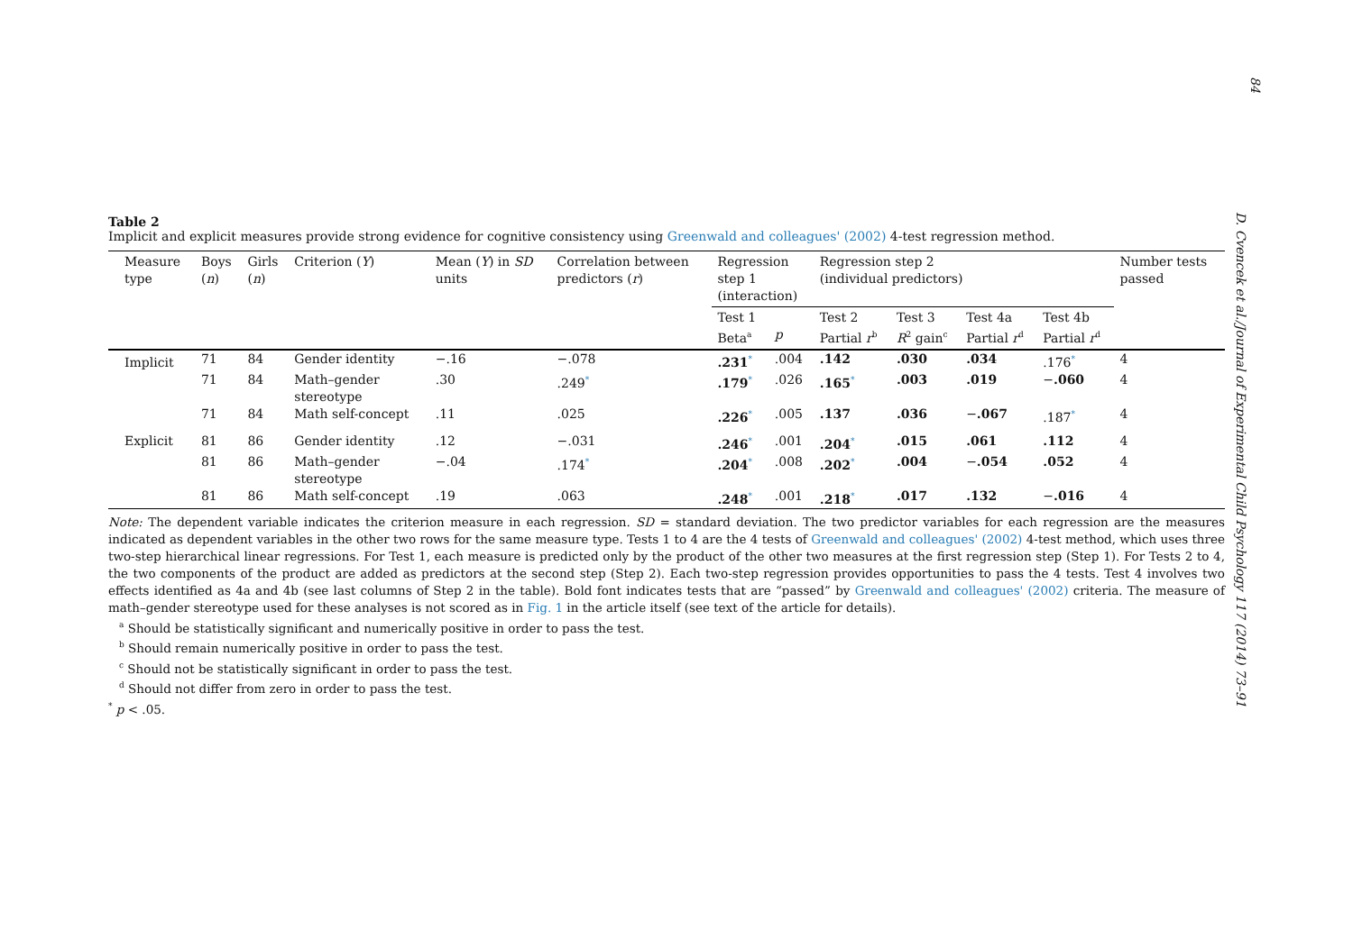84
D. Cvencek et al./Journal of Experimental Child Psychology 117 (2014) 73–91
Table 2
Implicit and explicit measures provide strong evidence for cognitive consistency using Greenwald and colleagues' (2002) 4-test regression method.
| Measure type | Boys ( n ) | Girls ( n ) | Criterion ( Y ) | Mean ( Y ) in SD units | Correlation between predictors ( r ) | Regression step 1 (interaction) | | Regression step 2 (individual predictors) | | | | Number tests passed |
| --- | --- | --- | --- | --- | --- | --- | --- | --- | --- | --- | --- | --- |
| | | | | | | Test 1 Beta<sup>a</sup> | p | Test 2 Partial r<sup>b</sup> | Test 3 R<sup>2</sup> gain<sup>c</sup> | Test 4a Partial r<sup>d</sup> | Test 4b Partial r<sup>d</sup> | |
| Implicit | 71 | 84 | Gender identity | −.16 | −.078 | .231<sup>*</sup> | .004 | .142 | .030 | .034 | .176<sup>*</sup> | 4 |
| | 71 | 84 | Math–gender stereotype | .30 | .249<sup>*</sup> | .179<sup>*</sup> | .026 | .165<sup>*</sup> | .003 | .019 | − .060 | 4 |
| | 71 | 84 | Math self-concept | .11 | .025 | .226<sup>*</sup> | .005 | .137 | .036 | − .067 | .187<sup>*</sup> | 4 |
| Explicit | 81 | 86 | Gender identity | .12 | −.031 | .246<sup>*</sup> | .001 | .204<sup>*</sup> | .015 | .061 | .112 | 4 |
| | 81 | 86 | Math–gender stereotype | −.04 | .174<sup>*</sup> | .204<sup>*</sup> | .008 | .202<sup>*</sup> | .004 | − .054 | .052 | 4 |
| | 81 | 86 | Math self-concept | .19 | .063 | .248<sup>*</sup> | .001 | .218<sup>*</sup> | .017 | .132 | − .016 | 4 |
Note: The dependent variable indicates the criterion measure in each regression. SD = standard deviation. The two predictor variables for each regression are the measures indicated as dependent variables in the other two rows for the same measure type. Tests 1 to 4 are the 4 tests of Greenwald and colleagues' (2002) 4-test method, which uses three two-step hierarchical linear regressions. For Test 1, each measure is predicted only by the product of the other two measures at the first regression step (Step 1). For Tests 2 to 4, the two components of the product are added as predictors at the second step (Step 2). Each two-step regression provides opportunities to pass the 4 tests. Test 4 involves two effects identified as 4a and 4b (see last columns of Step 2 in the table). Bold font indicates tests that are “passed” by Greenwald and colleagues' (2002) criteria. The measure of math–gender stereotype used for these analyses is not scored as in Fig. 1 in the article itself (see text of the article for details).
<sup>a</sup> Should be statistically significant and numerically positive in order to pass the test.
<sup>b</sup> Should remain numerically positive in order to pass the test.
<sup>c</sup> Should not be statistically significant in order to pass the test.
<sup>d</sup> Should not differ from zero in order to pass the test.
<sup>*</sup> p < .05.